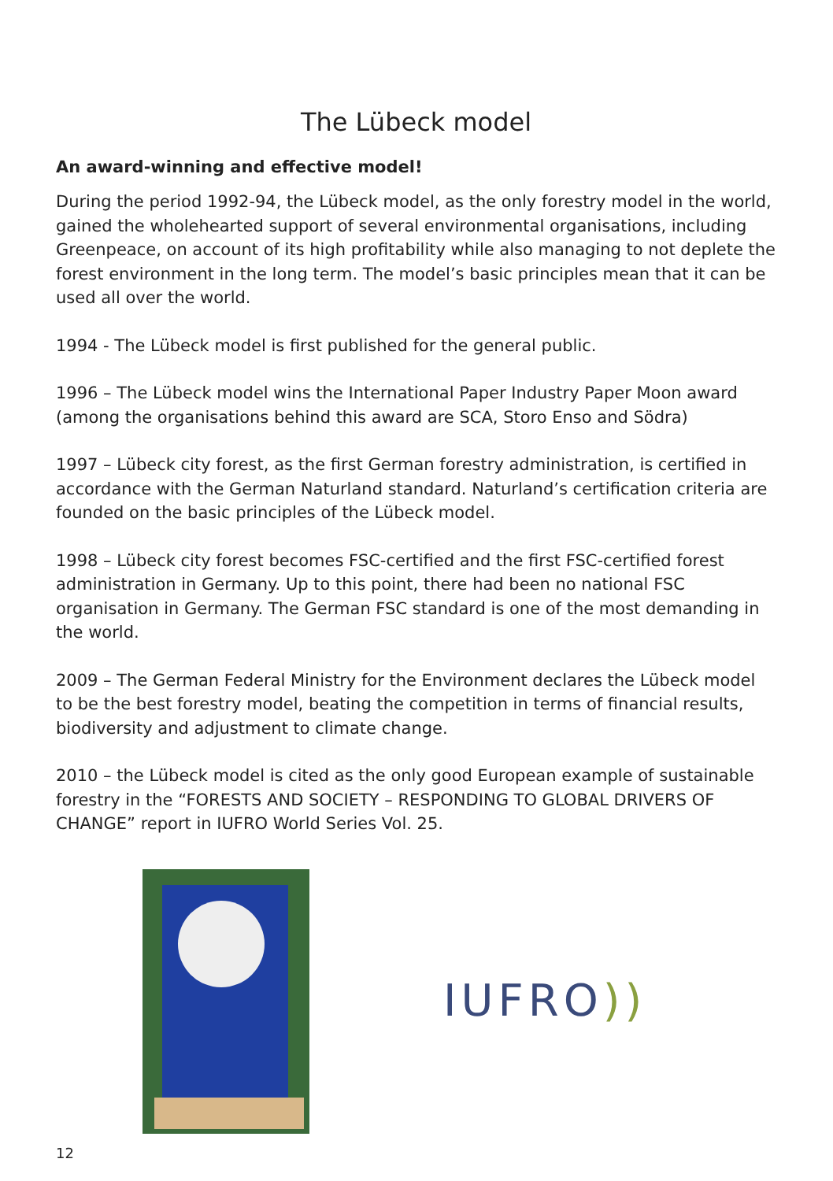The Lübeck model
An award-winning and effective model!
During the period 1992-94, the Lübeck model, as the only forestry model in the world, gained the wholehearted support of several environmental organisations, including Greenpeace, on account of its high profitability while also managing to not deplete the forest environment in the long term. The model’s basic principles mean that it can be used all over the world.
1994 - The Lübeck model is first published for the general public.
1996 – The Lübeck model wins the International Paper Industry Paper Moon award (among the organisations behind this award are SCA, Storo Enso and Södra)
1997 – Lübeck city forest, as the first German forestry administration, is certified in accordance with the German Naturland standard. Naturland’s certification criteria are founded on the basic principles of the Lübeck model.
1998 – Lübeck city forest becomes FSC-certified and the first FSC-certified forest administration in Germany. Up to this point, there had been no national FSC organisation in Germany. The German FSC standard is one of the most demanding in the world.
2009 – The German Federal Ministry for the Environment declares the Lübeck model to be the best forestry model, beating the competition in terms of financial results, biodiversity and adjustment to climate change.
2010 – the Lübeck model is cited as the only good European example of sustainable forestry in the “FORESTS AND SOCIETY – RESPONDING TO GLOBAL DRIVERS OF CHANGE” report in IUFRO World Series Vol. 25.
IUFRO))
12